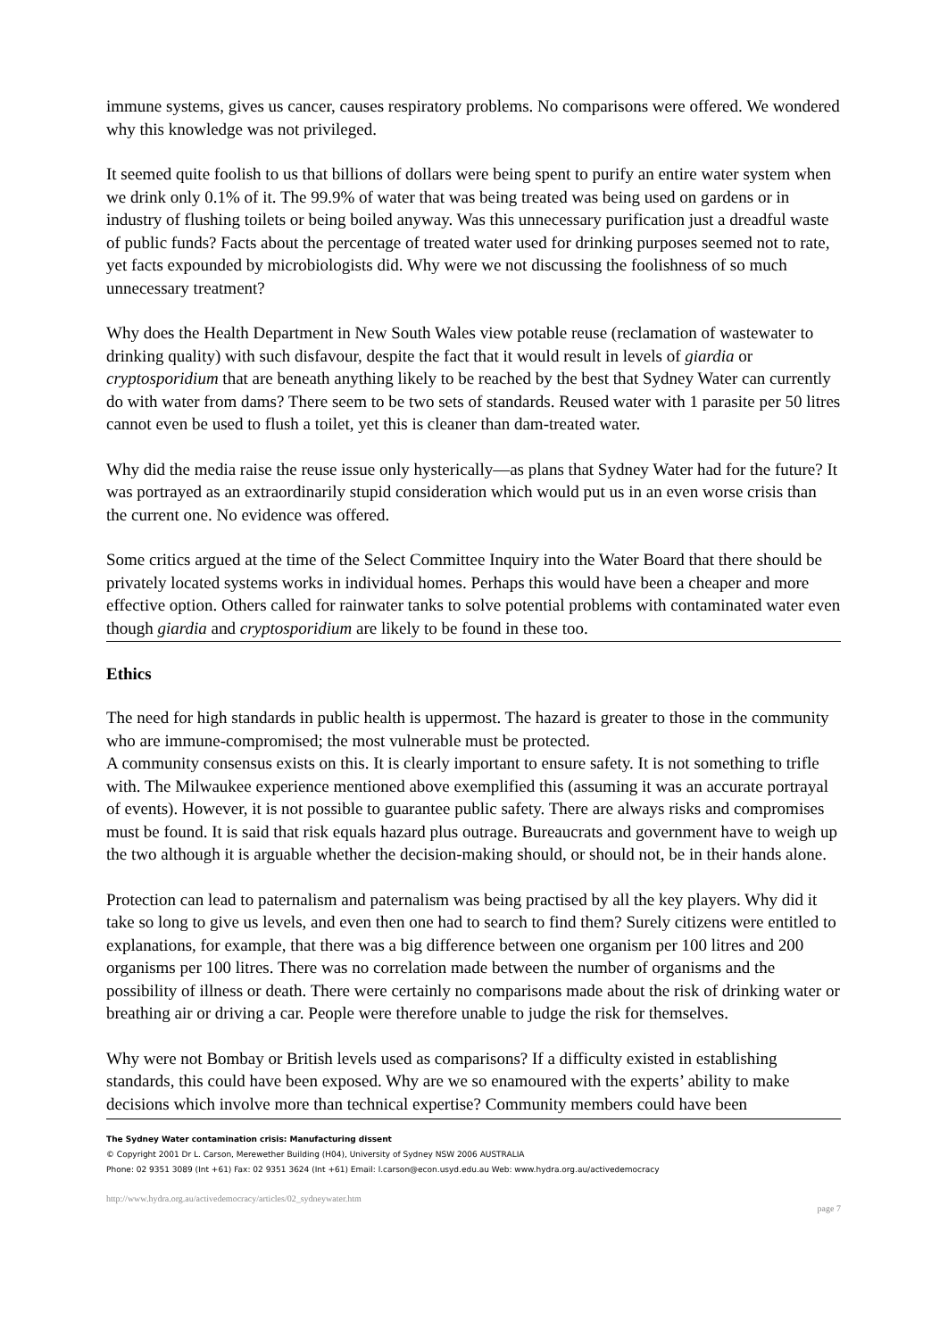immune systems, gives us cancer, causes respiratory problems. No comparisons were offered. We wondered why this knowledge was not privileged.
It seemed quite foolish to us that billions of dollars were being spent to purify an entire water system when we drink only 0.1% of it. The 99.9% of water that was being treated was being used on gardens or in industry of flushing toilets or being boiled anyway. Was this unnecessary purification just a dreadful waste of public funds? Facts about the percentage of treated water used for drinking purposes seemed not to rate, yet facts expounded by microbiologists did. Why were we not discussing the foolishness of so much unnecessary treatment?
Why does the Health Department in New South Wales view potable reuse (reclamation of wastewater to drinking quality) with such disfavour, despite the fact that it would result in levels of giardia or cryptosporidium that are beneath anything likely to be reached by the best that Sydney Water can currently do with water from dams? There seem to be two sets of standards. Reused water with 1 parasite per 50 litres cannot even be used to flush a toilet, yet this is cleaner than dam-treated water.
Why did the media raise the reuse issue only hysterically—as plans that Sydney Water had for the future? It was portrayed as an extraordinarily stupid consideration which would put us in an even worse crisis than the current one. No evidence was offered.
Some critics argued at the time of the Select Committee Inquiry into the Water Board that there should be privately located systems works in individual homes. Perhaps this would have been a cheaper and more effective option. Others called for rainwater tanks to solve potential problems with contaminated water even though giardia and cryptosporidium are likely to be found in these too.
Ethics
The need for high standards in public health is uppermost. The hazard is greater to those in the community who are immune-compromised; the most vulnerable must be protected.
A community consensus exists on this. It is clearly important to ensure safety. It is not something to trifle with. The Milwaukee experience mentioned above exemplified this (assuming it was an accurate portrayal of events). However, it is not possible to guarantee public safety. There are always risks and compromises must be found. It is said that risk equals hazard plus outrage. Bureaucrats and government have to weigh up the two although it is arguable whether the decision-making should, or should not, be in their hands alone.
Protection can lead to paternalism and paternalism was being practised by all the key players. Why did it take so long to give us levels, and even then one had to search to find them? Surely citizens were entitled to explanations, for example, that there was a big difference between one organism per 100 litres and 200 organisms per 100 litres. There was no correlation made between the number of organisms and the possibility of illness or death. There were certainly no comparisons made about the risk of drinking water or breathing air or driving a car. People were therefore unable to judge the risk for themselves.
Why were not Bombay or British levels used as comparisons? If a difficulty existed in establishing standards, this could have been exposed. Why are we so enamoured with the experts’ ability to make decisions which involve more than technical expertise? Community members could have been
The Sydney Water contamination crisis: Manufacturing dissent
© Copyright 2001 Dr L. Carson, Merewether Building (H04), University of Sydney NSW 2006 AUSTRALIA
Phone: 02 9351 3089 (Int +61) Fax: 02 9351 3624 (Int +61) Email: l.carson@econ.usyd.edu.au Web: www.hydra.org.au/activedemocracy
http://www.hydra.org.au/activedemocracy/articles/02_sydneywater.htm
page 7